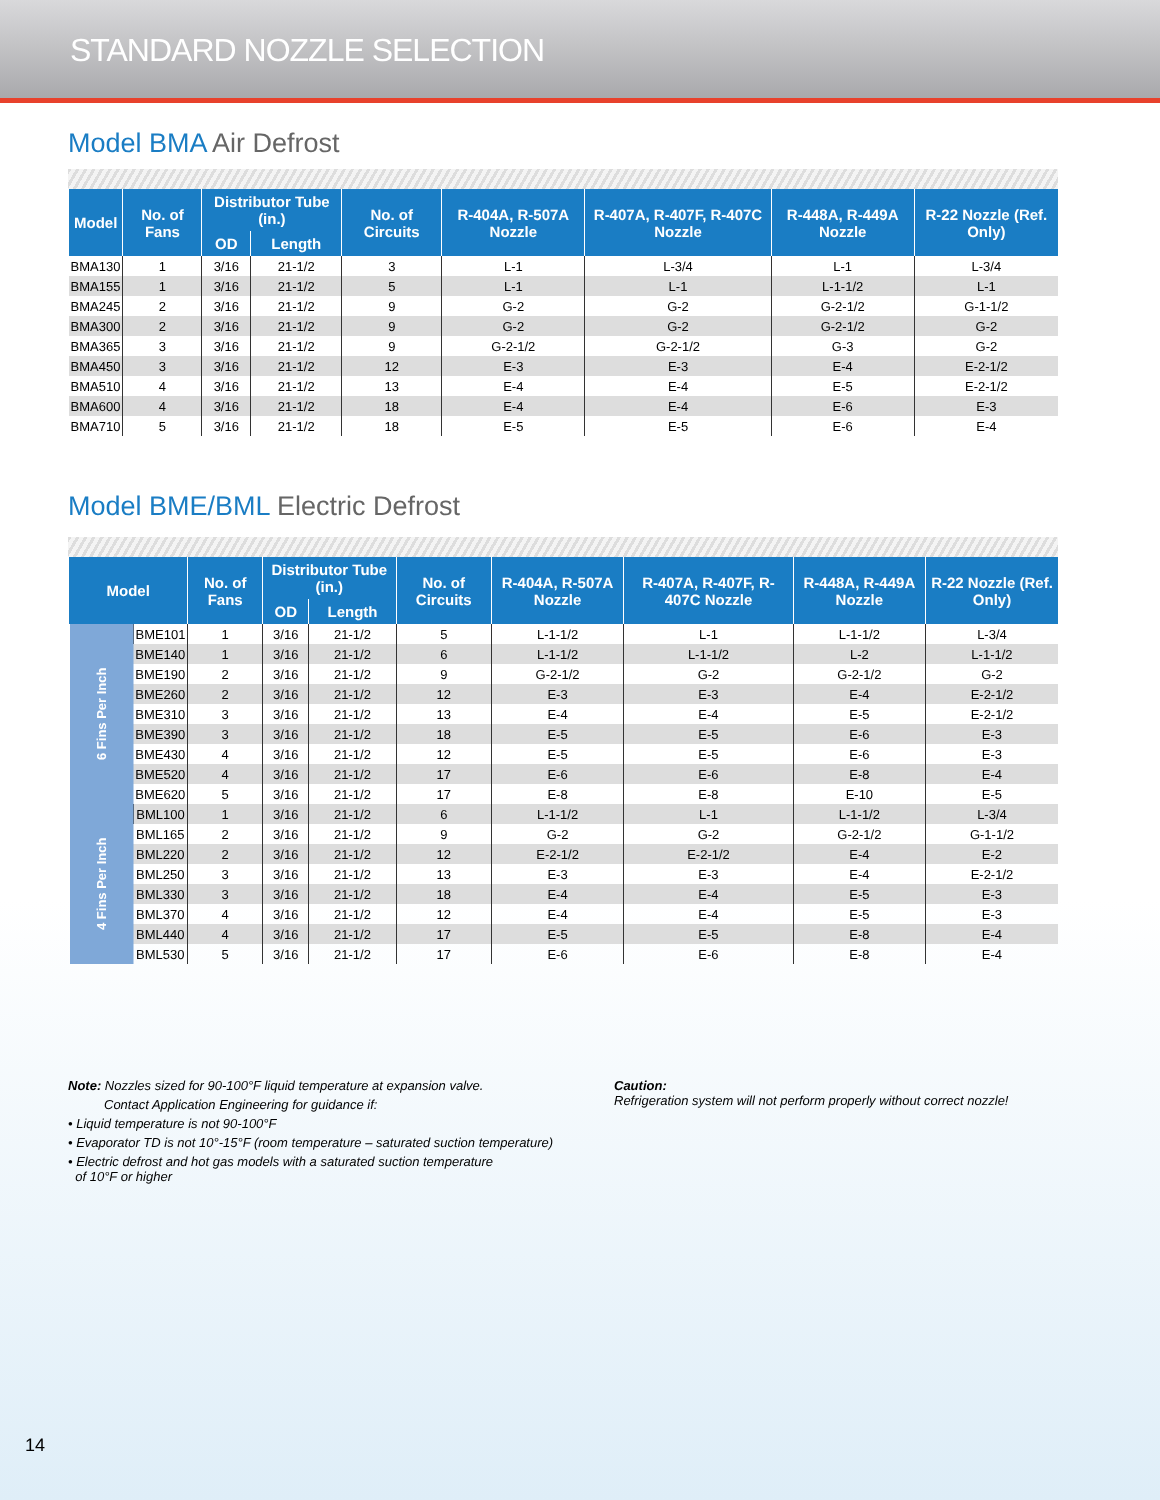STANDARD NOZZLE SELECTION
Model BMA Air Defrost
| Model | No. of Fans | Distributor Tube (in.) | | No. of Circuits | R-404A, R-507A Nozzle | R-407A, R-407F, R-407C Nozzle | R-448A, R-449A Nozzle | R-22 Nozzle (Ref. Only) |
| --- | --- | --- | --- | --- | --- | --- | --- | --- |
| | | OD | Length | | | | | |
| BMA130 | 1 | 3/16 | 21-1/2 | 3 | L-1 | L-3/4 | L-1 | L-3/4 |
| BMA155 | 1 | 3/16 | 21-1/2 | 5 | L-1 | L-1 | L-1-1/2 | L-1 |
| BMA245 | 2 | 3/16 | 21-1/2 | 9 | G-2 | G-2 | G-2-1/2 | G-1-1/2 |
| BMA300 | 2 | 3/16 | 21-1/2 | 9 | G-2 | G-2 | G-2-1/2 | G-2 |
| BMA365 | 3 | 3/16 | 21-1/2 | 9 | G-2-1/2 | G-2-1/2 | G-3 | G-2 |
| BMA450 | 3 | 3/16 | 21-1/2 | 12 | E-3 | E-3 | E-4 | E-2-1/2 |
| BMA510 | 4 | 3/16 | 21-1/2 | 13 | E-4 | E-4 | E-5 | E-2-1/2 |
| BMA600 | 4 | 3/16 | 21-1/2 | 18 | E-4 | E-4 | E-6 | E-3 |
| BMA710 | 5 | 3/16 | 21-1/2 | 18 | E-5 | E-5 | E-6 | E-4 |
Model BME/BML Electric Defrost
| Model | | No. of Fans | Distributor Tube (in.) | | No. of Circuits | R-404A, R-507A Nozzle | R-407A, R-407F, R-407C Nozzle | R-448A, R-449A Nozzle | R-22 Nozzle (Ref. Only) |
| --- | --- | --- | --- | --- | --- | --- | --- | --- | --- |
| | | | OD | Length | | | | | |
| 6 Fins Per Inch | BME101 | 1 | 3/16 | 21-1/2 | 5 | L-1-1/2 | L-1 | L-1-1/2 | L-3/4 |
| | BME140 | 1 | 3/16 | 21-1/2 | 6 | L-1-1/2 | L-1-1/2 | L-2 | L-1-1/2 |
| | BME190 | 2 | 3/16 | 21-1/2 | 9 | G-2-1/2 | G-2 | G-2-1/2 | G-2 |
| | BME260 | 2 | 3/16 | 21-1/2 | 12 | E-3 | E-3 | E-4 | E-2-1/2 |
| | BME310 | 3 | 3/16 | 21-1/2 | 13 | E-4 | E-4 | E-5 | E-2-1/2 |
| | BME390 | 3 | 3/16 | 21-1/2 | 18 | E-5 | E-5 | E-6 | E-3 |
| | BME430 | 4 | 3/16 | 21-1/2 | 12 | E-5 | E-5 | E-6 | E-3 |
| | BME520 | 4 | 3/16 | 21-1/2 | 17 | E-6 | E-6 | E-8 | E-4 |
| | BME620 | 5 | 3/16 | 21-1/2 | 17 | E-8 | E-8 | E-10 | E-5 |
| 4 Fins Per Inch | BML100 | 1 | 3/16 | 21-1/2 | 6 | L-1-1/2 | L-1 | L-1-1/2 | L-3/4 |
| | BML165 | 2 | 3/16 | 21-1/2 | 9 | G-2 | G-2 | G-2-1/2 | G-1-1/2 |
| | BML220 | 2 | 3/16 | 21-1/2 | 12 | E-2-1/2 | E-2-1/2 | E-4 | E-2 |
| | BML250 | 3 | 3/16 | 21-1/2 | 13 | E-3 | E-3 | E-4 | E-2-1/2 |
| | BML330 | 3 | 3/16 | 21-1/2 | 18 | E-4 | E-4 | E-5 | E-3 |
| | BML370 | 4 | 3/16 | 21-1/2 | 12 | E-4 | E-4 | E-5 | E-3 |
| | BML440 | 4 | 3/16 | 21-1/2 | 17 | E-5 | E-5 | E-8 | E-4 |
| | BML530 | 5 | 3/16 | 21-1/2 | 17 | E-6 | E-6 | E-8 | E-4 |
Note: Nozzles sized for 90-100°F liquid temperature at expansion valve.
Contact Application Engineering for guidance if:
• Liquid temperature is not 90-100°F
• Evaporator TD is not 10°-15°F (room temperature – saturated suction temperature)
• Electric defrost and hot gas models with a saturated suction temperature
of 10°F or higher
Caution:
Refrigeration system will not perform properly without correct nozzle!
14